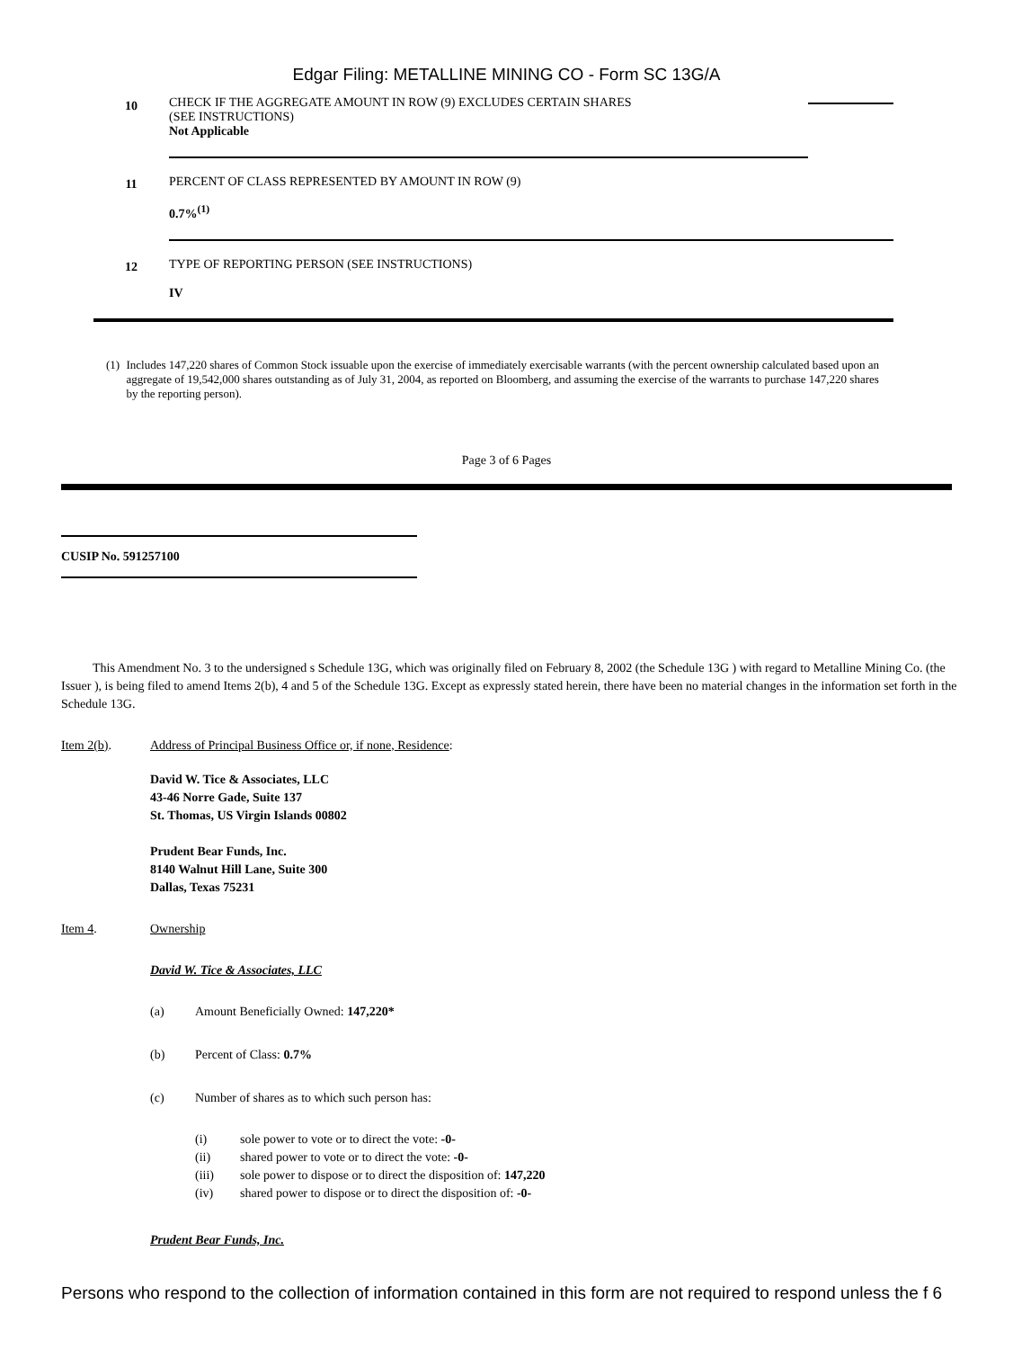Edgar Filing: METALLINE MINING CO - Form SC 13G/A
| 10 | CHECK IF THE AGGREGATE AMOUNT IN ROW (9) EXCLUDES CERTAIN SHARES (SEE INSTRUCTIONS) Not Applicable | |
| 11 | PERCENT OF CLASS REPRESENTED BY AMOUNT IN ROW (9) 0.7%<sup>(1)</sup> | |
| 12 | TYPE OF REPORTING PERSON (SEE INSTRUCTIONS) IV | |
(1) Includes 147,220 shares of Common Stock issuable upon the exercise of immediately exercisable warrants (with the percent ownership calculated based upon an aggregate of 19,542,000 shares outstanding as of July 31, 2004, as reported on Bloomberg, and assuming the exercise of the warrants to purchase 147,220 shares by the reporting person).
Page 3 of 6 Pages
CUSIP No. 591257100
This Amendment No. 3 to the undersigned s Schedule 13G, which was originally filed on February 8, 2002 (the Schedule 13G ) with regard to Metalline Mining Co. (the Issuer ), is being filed to amend Items 2(b), 4 and 5 of the Schedule 13G. Except as expressly stated herein, there have been no material changes in the information set forth in the Schedule 13G.
Item 2(b). Address of Principal Business Office or, if none, Residence:
David W. Tice & Associates, LLC
43-46 Norre Gade, Suite 137
St. Thomas, US Virgin Islands 00802
Prudent Bear Funds, Inc.
8140 Walnut Hill Lane, Suite 300
Dallas, Texas 75231
Item 4. Ownership
David W. Tice & Associates, LLC
(a) Amount Beneficially Owned: 147,220*
(b) Percent of Class: 0.7%
(c) Number of shares as to which such person has:
(i) sole power to vote or to direct the vote: -0-
(ii) shared power to vote or to direct the vote: -0-
(iii) sole power to dispose or to direct the disposition of: 147,220
(iv) shared power to dispose or to direct the disposition of: -0-
Prudent Bear Funds, Inc.
Persons who respond to the collection of information contained in this form are not required to respond unless the f 6